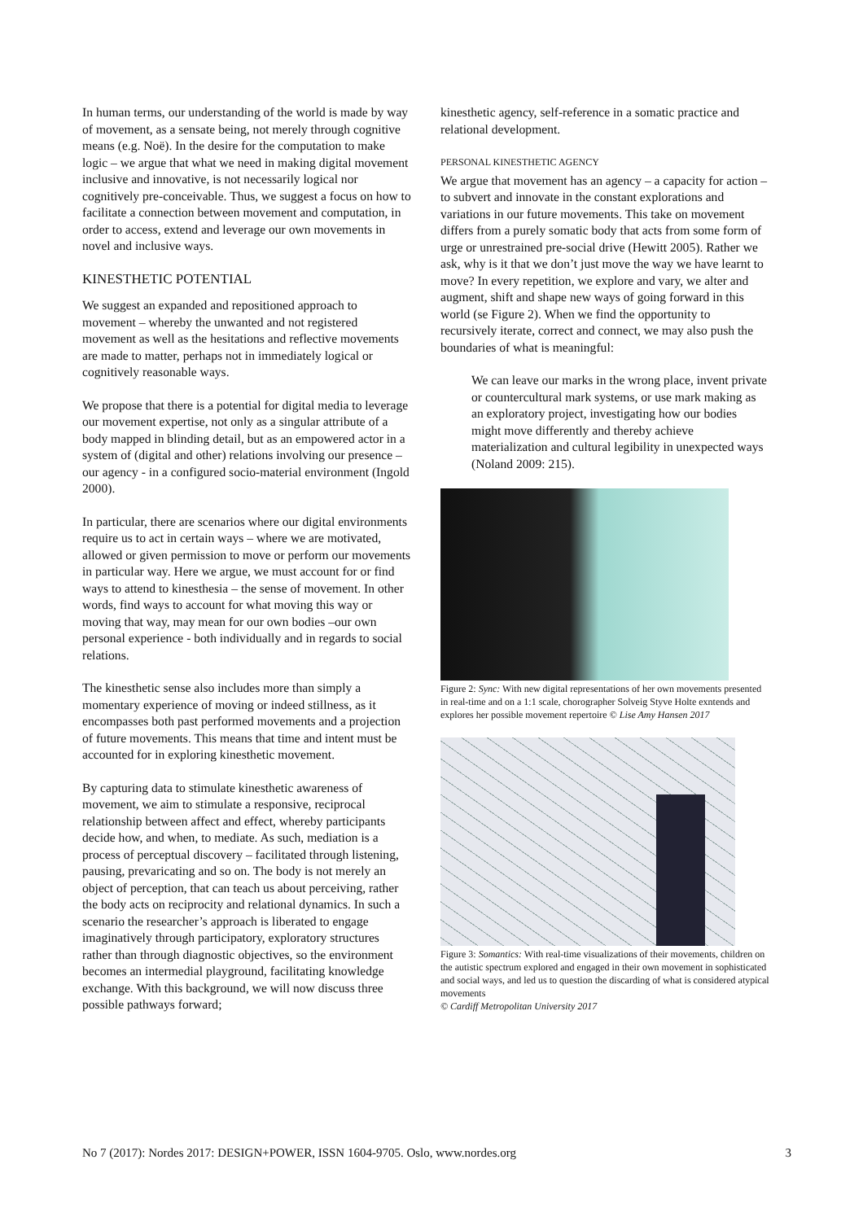In human terms, our understanding of the world is made by way of movement, as a sensate being, not merely through cognitive means (e.g. Noë). In the desire for the computation to make logic – we argue that what we need in making digital movement inclusive and innovative, is not necessarily logical nor cognitively pre-conceivable. Thus, we suggest a focus on how to facilitate a connection between movement and computation, in order to access, extend and leverage our own movements in novel and inclusive ways.
KINESTHETIC POTENTIAL
We suggest an expanded and repositioned approach to movement – whereby the unwanted and not registered movement as well as the hesitations and reflective movements are made to matter, perhaps not in immediately logical or cognitively reasonable ways.
We propose that there is a potential for digital media to leverage our movement expertise, not only as a singular attribute of a body mapped in blinding detail, but as an empowered actor in a system of (digital and other) relations involving our presence – our agency - in a configured socio-material environment (Ingold 2000).
In particular, there are scenarios where our digital environments require us to act in certain ways – where we are motivated, allowed or given permission to move or perform our movements in particular way. Here we argue, we must account for or find ways to attend to kinesthesia – the sense of movement. In other words, find ways to account for what moving this way or moving that way, may mean for our own bodies –our own personal experience - both individually and in regards to social relations.
The kinesthetic sense also includes more than simply a momentary experience of moving or indeed stillness, as it encompasses both past performed movements and a projection of future movements. This means that time and intent must be accounted for in exploring kinesthetic movement.
By capturing data to stimulate kinesthetic awareness of movement, we aim to stimulate a responsive, reciprocal relationship between affect and effect, whereby participants decide how, and when, to mediate. As such, mediation is a process of perceptual discovery – facilitated through listening, pausing, prevaricating and so on. The body is not merely an object of perception, that can teach us about perceiving, rather the body acts on reciprocity and relational dynamics. In such a scenario the researcher’s approach is liberated to engage imaginatively through participatory, exploratory structures rather than through diagnostic objectives, so the environment becomes an intermedial playground, facilitating knowledge exchange. With this background, we will now discuss three possible pathways forward;
kinesthetic agency, self-reference in a somatic practice and relational development.
PERSONAL KINESTHETIC AGENCY
We argue that movement has an agency – a capacity for action – to subvert and innovate in the constant explorations and variations in our future movements. This take on movement differs from a purely somatic body that acts from some form of urge or unrestrained pre-social drive (Hewitt 2005). Rather we ask, why is it that we don’t just move the way we have learnt to move? In every repetition, we explore and vary, we alter and augment, shift and shape new ways of going forward in this world (se Figure 2). When we find the opportunity to recursively iterate, correct and connect, we may also push the boundaries of what is meaningful:
We can leave our marks in the wrong place, invent private or countercultural mark systems, or use mark making as an exploratory project, investigating how our bodies might move differently and thereby achieve materialization and cultural legibility in unexpected ways (Noland 2009: 215).
Figure 2: Sync: With new digital representations of her own movements presented in real-time and on a 1:1 scale, chorographer Solveig Styve Holte exntends and explores her possible movement repertoire © Lise Amy Hansen 2017
Figure 3: Somantics: With real-time visualizations of their movements, children on the autistic spectrum explored and engaged in their own movement in sophisticated and social ways, and led us to question the discarding of what is considered atypical movements
© Cardiff Metropolitan University 2017
No 7 (2017): Nordes 2017: DESIGN+POWER, ISSN 1604-9705. Oslo, www.nordes.org 3